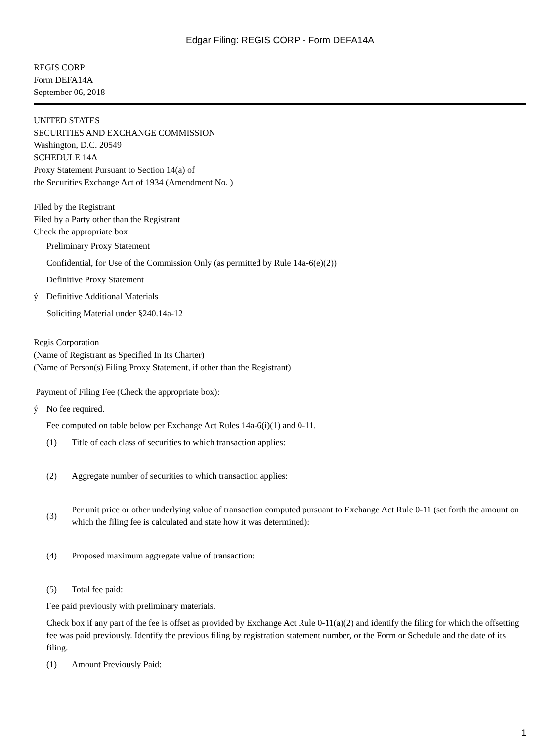Edgar Filing: REGIS CORP - Form DEFA14A
REGIS CORP
Form DEFA14A
September 06, 2018
UNITED STATES
SECURITIES AND EXCHANGE COMMISSION
Washington, D.C. 20549
SCHEDULE 14A
Proxy Statement Pursuant to Section 14(a) of
the Securities Exchange Act of 1934 (Amendment No. )
Filed by the Registrant
Filed by a Party other than the Registrant
Check the appropriate box:
Preliminary Proxy Statement
Confidential, for Use of the Commission Only (as permitted by Rule 14a-6(e)(2))
Definitive Proxy Statement
ý Definitive Additional Materials
Soliciting Material under §240.14a-12
Regis Corporation
(Name of Registrant as Specified In Its Charter)
(Name of Person(s) Filing Proxy Statement, if other than the Registrant)
Payment of Filing Fee (Check the appropriate box):
ý No fee required.
Fee computed on table below per Exchange Act Rules 14a-6(i)(1) and 0-11.
(1) Title of each class of securities to which transaction applies:
(2) Aggregate number of securities to which transaction applies:
(3) Per unit price or other underlying value of transaction computed pursuant to Exchange Act Rule 0-11 (set forth the amount on which the filing fee is calculated and state how it was determined):
(4) Proposed maximum aggregate value of transaction:
(5) Total fee paid:
Fee paid previously with preliminary materials.
Check box if any part of the fee is offset as provided by Exchange Act Rule 0-11(a)(2) and identify the filing for which the offsetting fee was paid previously. Identify the previous filing by registration statement number, or the Form or Schedule and the date of its filing.
(1) Amount Previously Paid:
1